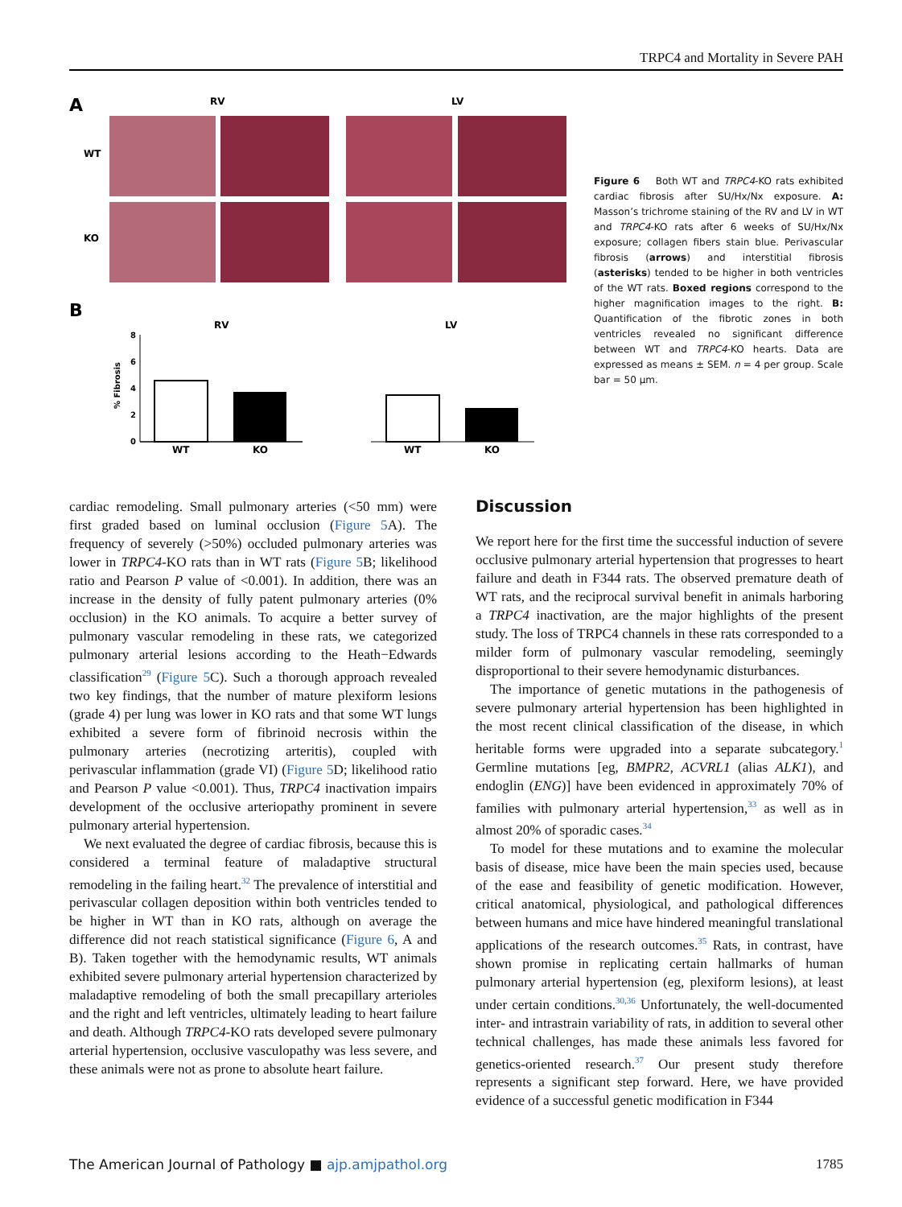TRPC4 and Mortality in Severe PAH
A
RV
LV
WT
KO
B
RV
LV
% Fibrosis
WT
KO
WT
KO
8
6
4
2
0
Figure 6 Both WT and TRPC4-KO rats exhibited cardiac fibrosis after SU/Hx/Nx exposure. A: Masson’s trichrome staining of the RV and LV in WT and TRPC4-KO rats after 6 weeks of SU/Hx/Nx exposure; collagen fibers stain blue. Perivascular fibrosis (arrows) and interstitial fibrosis (asterisks) tended to be higher in both ventricles of the WT rats. Boxed regions correspond to the higher magnification images to the right. B: Quantification of the fibrotic zones in both ventricles revealed no significant difference between WT and TRPC4-KO hearts. Data are expressed as means ± SEM. n = 4 per group. Scale bar = 50 μm.
cardiac remodeling. Small pulmonary arteries (<50 mm) were first graded based on luminal occlusion (Figure 5 A). The frequency of severely (>50%) occluded pulmonary arteries was lower in TRPC4-KO rats than in WT rats (Figure 5 B; likelihood ratio and Pearson P value of <0.001). In addition, there was an increase in the density of fully patent pulmonary arteries (0% occlusion) in the KO animals. To acquire a better survey of pulmonary vascular remodeling in these rats, we categorized pulmonary arterial lesions according to the Heath−Edwards classification<sup>29</sup> (Figure 5 C). Such a thorough approach revealed two key findings, that the number of mature plexiform lesions (grade 4) per lung was lower in KO rats and that some WT lungs exhibited a severe form of fibrinoid necrosis within the pulmonary arteries (necrotizing arteritis), coupled with perivascular inflammation (grade VI) (Figure 5 D; likelihood ratio and Pearson P value <0.001). Thus, TRPC4 inactivation impairs development of the occlusive arteriopathy prominent in severe pulmonary arterial hypertension.
We next evaluated the degree of cardiac fibrosis, because this is considered a terminal feature of maladaptive structural remodeling in the failing heart.<sup>32</sup> The prevalence of interstitial and perivascular collagen deposition within both ventricles tended to be higher in WT than in KO rats, although on average the difference did not reach statistical significance (Figure 6, A and B). Taken together with the hemodynamic results, WT animals exhibited severe pulmonary arterial hypertension characterized by maladaptive remodeling of both the small precapillary arterioles and the right and left ventricles, ultimately leading to heart failure and death. Although TRPC4-KO rats developed severe pulmonary arterial hypertension, occlusive vasculopathy was less severe, and these animals were not as prone to absolute heart failure.
Discussion
We report here for the first time the successful induction of severe occlusive pulmonary arterial hypertension that progresses to heart failure and death in F344 rats. The observed premature death of WT rats, and the reciprocal survival benefit in animals harboring a TRPC4 inactivation, are the major highlights of the present study. The loss of TRPC4 channels in these rats corresponded to a milder form of pulmonary vascular remodeling, seemingly disproportional to their severe hemodynamic disturbances.
The importance of genetic mutations in the pathogenesis of severe pulmonary arterial hypertension has been highlighted in the most recent clinical classification of the disease, in which heritable forms were upgraded into a separate subcategory.<sup>1</sup> Germline mutations [eg, BMPR2, ACVRL1 (alias ALK1), and endoglin (ENG)] have been evidenced in approximately 70% of families with pulmonary arterial hypertension,<sup>33</sup> as well as in almost 20% of sporadic cases.<sup>34</sup>
To model for these mutations and to examine the molecular basis of disease, mice have been the main species used, because of the ease and feasibility of genetic modification. However, critical anatomical, physiological, and pathological differences between humans and mice have hindered meaningful translational applications of the research outcomes.<sup>35</sup> Rats, in contrast, have shown promise in replicating certain hallmarks of human pulmonary arterial hypertension (eg, plexiform lesions), at least under certain conditions.<sup>30,36</sup> Unfortunately, the well-documented inter- and intrastrain variability of rats, in addition to several other technical challenges, has made these animals less favored for genetics-oriented research.<sup>37</sup> Our present study therefore represents a significant step forward. Here, we have provided evidence of a successful genetic modification in F344
The American Journal of Pathology ■ ajp.amjpathol.org 1785